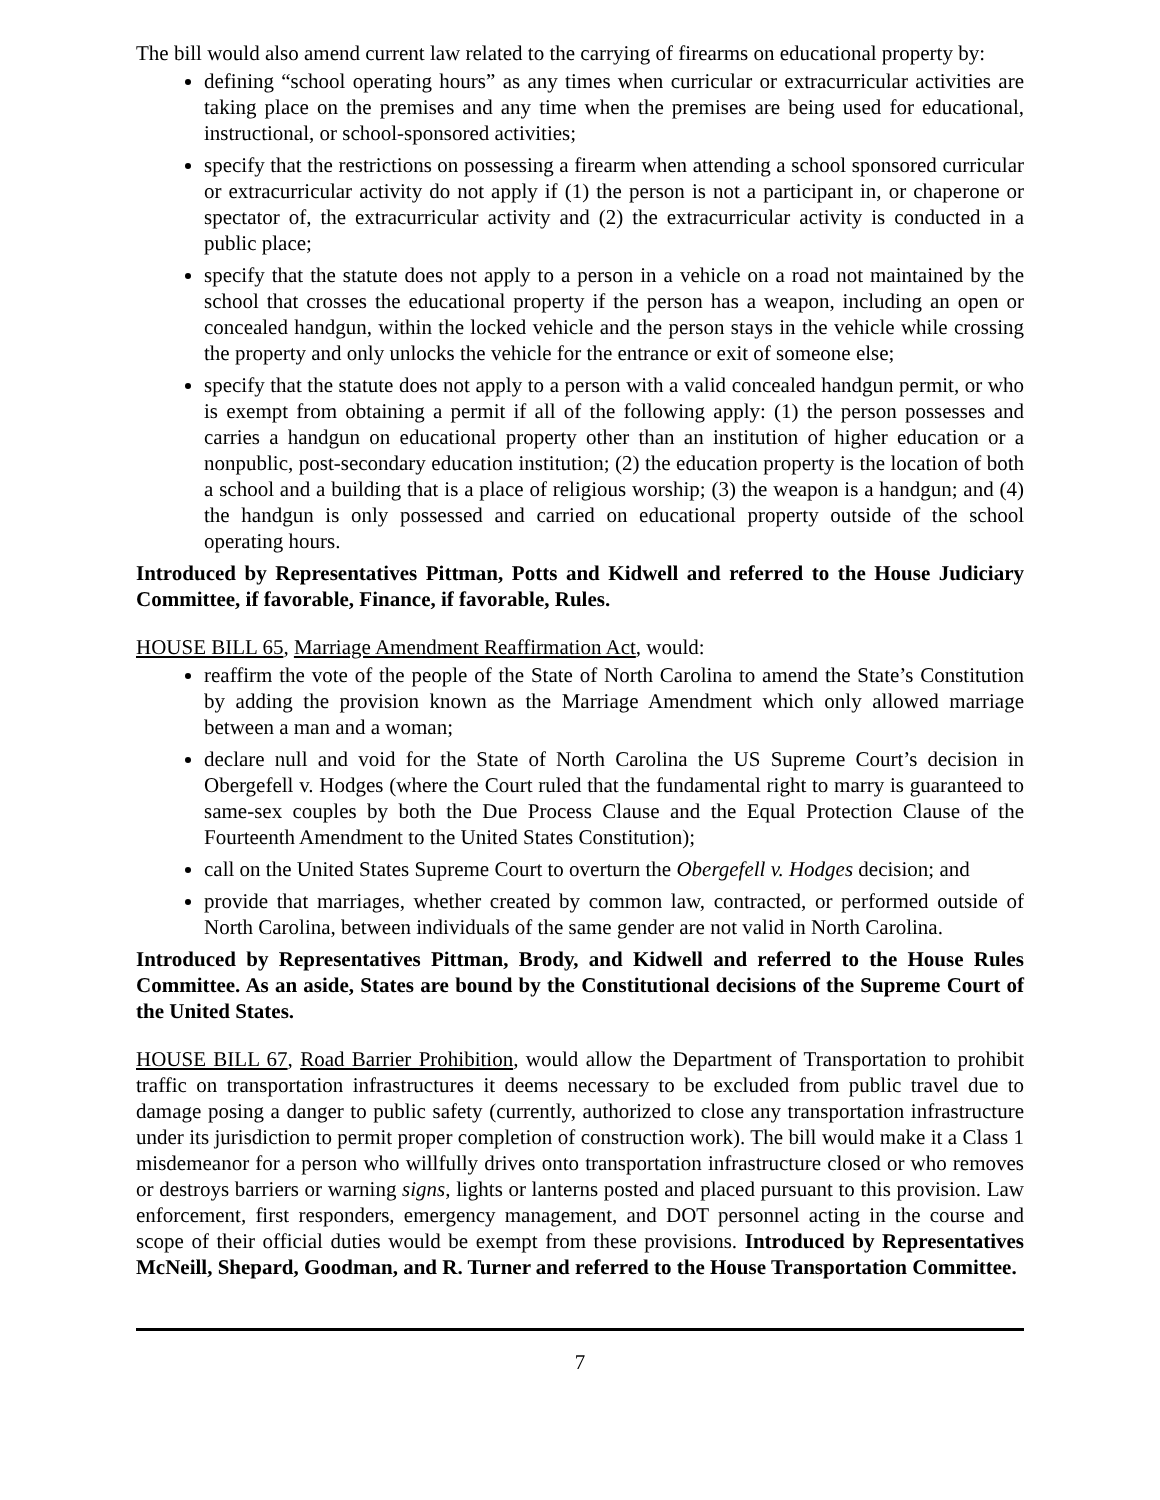The bill would also amend current law related to the carrying of firearms on educational property by:
defining “school operating hours” as any times when curricular or extracurricular activities are taking place on the premises and any time when the premises are being used for educational, instructional, or school-sponsored activities;
specify that the restrictions on possessing a firearm when attending a school sponsored curricular or extracurricular activity do not apply if (1) the person is not a participant in, or chaperone or spectator of, the extracurricular activity and (2) the extracurricular activity is conducted in a public place;
specify that the statute does not apply to a person in a vehicle on a road not maintained by the school that crosses the educational property if the person has a weapon, including an open or concealed handgun, within the locked vehicle and the person stays in the vehicle while crossing the property and only unlocks the vehicle for the entrance or exit of someone else;
specify that the statute does not apply to a person with a valid concealed handgun permit, or who is exempt from obtaining a permit if all of the following apply: (1) the person possesses and carries a handgun on educational property other than an institution of higher education or a nonpublic, post-secondary education institution; (2) the education property is the location of both a school and a building that is a place of religious worship; (3) the weapon is a handgun; and (4) the handgun is only possessed and carried on educational property outside of the school operating hours.
Introduced by Representatives Pittman, Potts and Kidwell and referred to the House Judiciary Committee, if favorable, Finance, if favorable, Rules.
HOUSE BILL 65, Marriage Amendment Reaffirmation Act, would:
reaffirm the vote of the people of the State of North Carolina to amend the State’s Constitution by adding the provision known as the Marriage Amendment which only allowed marriage between a man and a woman;
declare null and void for the State of North Carolina the US Supreme Court’s decision in Obergefell v. Hodges (where the Court ruled that the fundamental right to marry is guaranteed to same-sex couples by both the Due Process Clause and the Equal Protection Clause of the Fourteenth Amendment to the United States Constitution);
call on the United States Supreme Court to overturn the Obergefell v. Hodges decision; and
provide that marriages, whether created by common law, contracted, or performed outside of North Carolina, between individuals of the same gender are not valid in North Carolina.
Introduced by Representatives Pittman, Brody, and Kidwell and referred to the House Rules Committee. As an aside, States are bound by the Constitutional decisions of the Supreme Court of the United States.
HOUSE BILL 67, Road Barrier Prohibition, would allow the Department of Transportation to prohibit traffic on transportation infrastructures it deems necessary to be excluded from public travel due to damage posing a danger to public safety (currently, authorized to close any transportation infrastructure under its jurisdiction to permit proper completion of construction work). The bill would make it a Class 1 misdemeanor for a person who willfully drives onto transportation infrastructure closed or who removes or destroys barriers or warning signs, lights or lanterns posted and placed pursuant to this provision. Law enforcement, first responders, emergency management, and DOT personnel acting in the course and scope of their official duties would be exempt from these provisions. Introduced by Representatives McNeill, Shepard, Goodman, and R. Turner and referred to the House Transportation Committee.
7